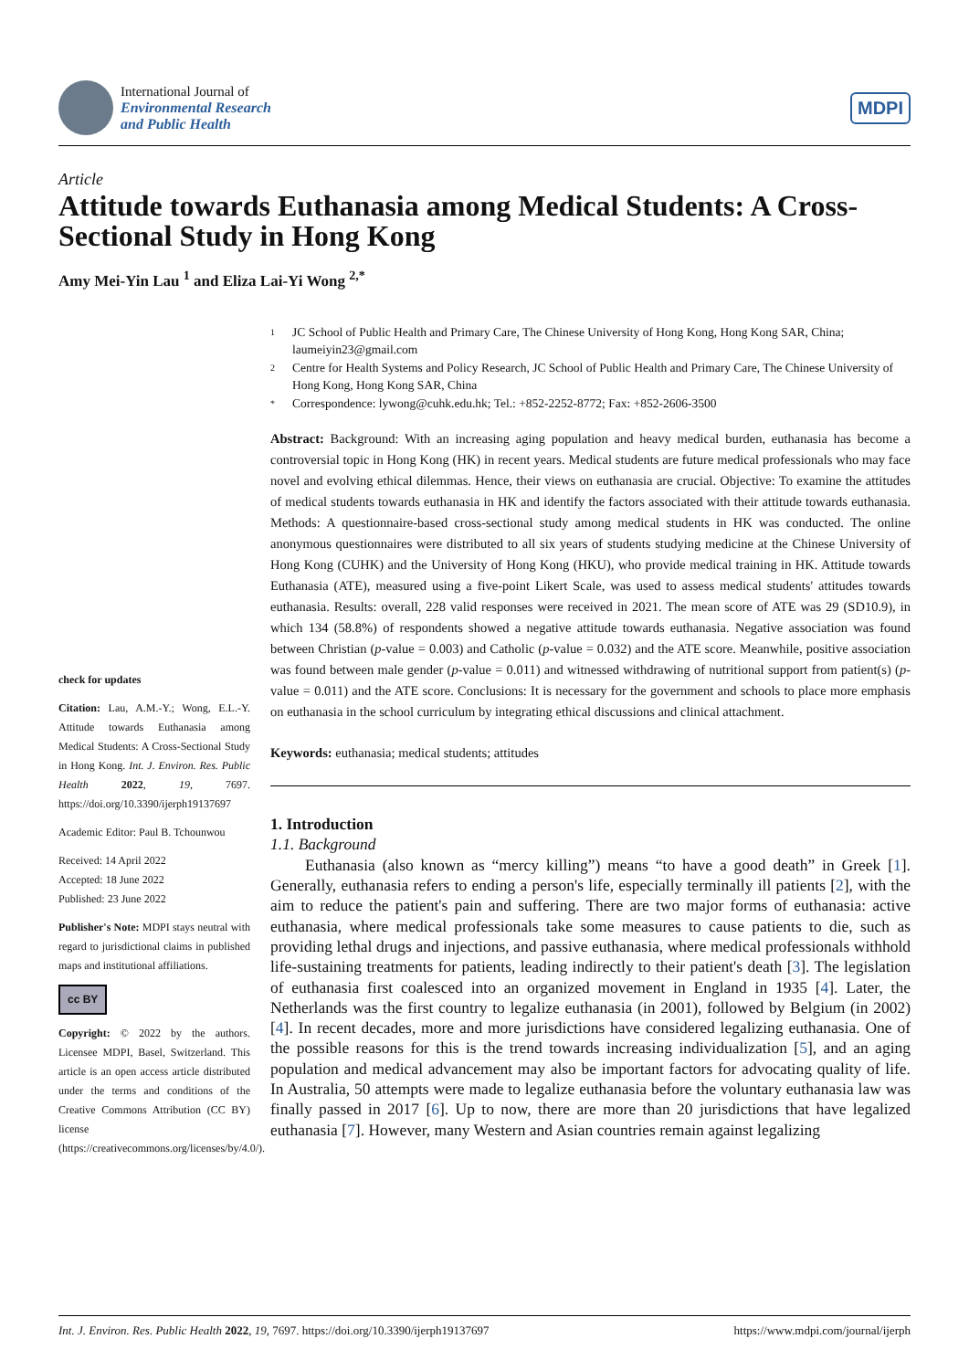International Journal of
Environmental Research
and Public Health
MDPI
Article
Attitude towards Euthanasia among Medical Students: A Cross-Sectional Study in Hong Kong
Amy Mei-Yin Lau <sup>1</sup> and Eliza Lai-Yi Wong <sup>2,*</sup>
check for updates
Citation: Lau, A.M.-Y.; Wong, E.L.-Y. Attitude towards Euthanasia among Medical Students: A Cross-Sectional Study in Hong Kong. Int. J. Environ. Res. Public Health 2022, 19, 7697. https://doi.org/10.3390/ijerph19137697
Academic Editor: Paul B. Tchounwou
Received: 14 April 2022
Accepted: 18 June 2022
Published: 23 June 2022
Publisher's Note: MDPI stays neutral with regard to jurisdictional claims in published maps and institutional affiliations.
cc BY
Copyright: © 2022 by the authors. Licensee MDPI, Basel, Switzerland. This article is an open access article distributed under the terms and conditions of the Creative Commons Attribution (CC BY) license (https://creativecommons.org/licenses/by/4.0/).
1 JC School of Public Health and Primary Care, The Chinese University of Hong Kong, Hong Kong SAR, China; laumeiyin23@gmail.com
2 Centre for Health Systems and Policy Research, JC School of Public Health and Primary Care, The Chinese University of Hong Kong, Hong Kong SAR, China
* Correspondence: lywong@cuhk.edu.hk; Tel.: +852-2252-8772; Fax: +852-2606-3500
Abstract: Background: With an increasing aging population and heavy medical burden, euthanasia has become a controversial topic in Hong Kong (HK) in recent years. Medical students are future medical professionals who may face novel and evolving ethical dilemmas. Hence, their views on euthanasia are crucial. Objective: To examine the attitudes of medical students towards euthanasia in HK and identify the factors associated with their attitude towards euthanasia. Methods: A questionnaire-based cross-sectional study among medical students in HK was conducted. The online anonymous questionnaires were distributed to all six years of students studying medicine at the Chinese University of Hong Kong (CUHK) and the University of Hong Kong (HKU), who provide medical training in HK. Attitude towards Euthanasia (ATE), measured using a five-point Likert Scale, was used to assess medical students' attitudes towards euthanasia. Results: overall, 228 valid responses were received in 2021. The mean score of ATE was 29 (SD10.9), in which 134 (58.8%) of respondents showed a negative attitude towards euthanasia. Negative association was found between Christian (p-value = 0.003) and Catholic (p-value = 0.032) and the ATE score. Meanwhile, positive association was found between male gender (p-value = 0.011) and witnessed withdrawing of nutritional support from patient(s) (p-value = 0.011) and the ATE score. Conclusions: It is necessary for the government and schools to place more emphasis on euthanasia in the school curriculum by integrating ethical discussions and clinical attachment.
Keywords: euthanasia; medical students; attitudes
1. Introduction
1.1. Background
Euthanasia (also known as “mercy killing”) means “to have a good death” in Greek [1]. Generally, euthanasia refers to ending a person's life, especially terminally ill patients [2], with the aim to reduce the patient's pain and suffering. There are two major forms of euthanasia: active euthanasia, where medical professionals take some measures to cause patients to die, such as providing lethal drugs and injections, and passive euthanasia, where medical professionals withhold life-sustaining treatments for patients, leading indirectly to their patient's death [3]. The legislation of euthanasia first coalesced into an organized movement in England in 1935 [4]. Later, the Netherlands was the first country to legalize euthanasia (in 2001), followed by Belgium (in 2002) [4]. In recent decades, more and more jurisdictions have considered legalizing euthanasia. One of the possible reasons for this is the trend towards increasing individualization [5], and an aging population and medical advancement may also be important factors for advocating quality of life. In Australia, 50 attempts were made to legalize euthanasia before the voluntary euthanasia law was finally passed in 2017 [6]. Up to now, there are more than 20 jurisdictions that have legalized euthanasia [7]. However, many Western and Asian countries remain against legalizing
Int. J. Environ. Res. Public Health 2022, 19, 7697. https://doi.org/10.3390/ijerph19137697 https://www.mdpi.com/journal/ijerph